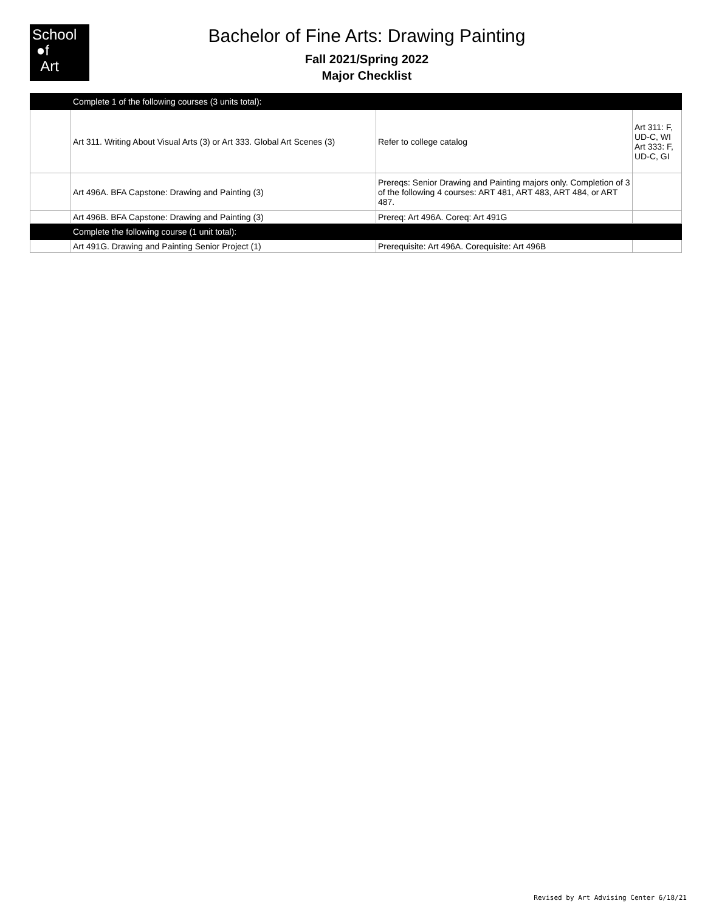School
●f
Art
Bachelor of Fine Arts: Drawing Painting
Fall 2021/Spring 2022
Major Checklist
| | Complete 1 of the following courses (3 units total): | | |
| | Art 311. Writing About Visual Arts (3) or Art 333. Global Art Scenes (3) | Refer to college catalog | Art 311: F, UD-C, WI Art 333: F, UD-C, GI |
| | Art 496A. BFA Capstone: Drawing and Painting (3) | Prereqs: Senior Drawing and Painting majors only. Completion of 3 of the following 4 courses: ART 481, ART 483, ART 484, or ART 487. | |
| | Art 496B. BFA Capstone: Drawing and Painting (3) | Prereq: Art 496A. Coreq: Art 491G | |
| | Complete the following course (1 unit total): | | |
| | Art 491G. Drawing and Painting Senior Project (1) | Prerequisite: Art 496A. Corequisite: Art 496B | |
Revised by Art Advising Center 6/18/21